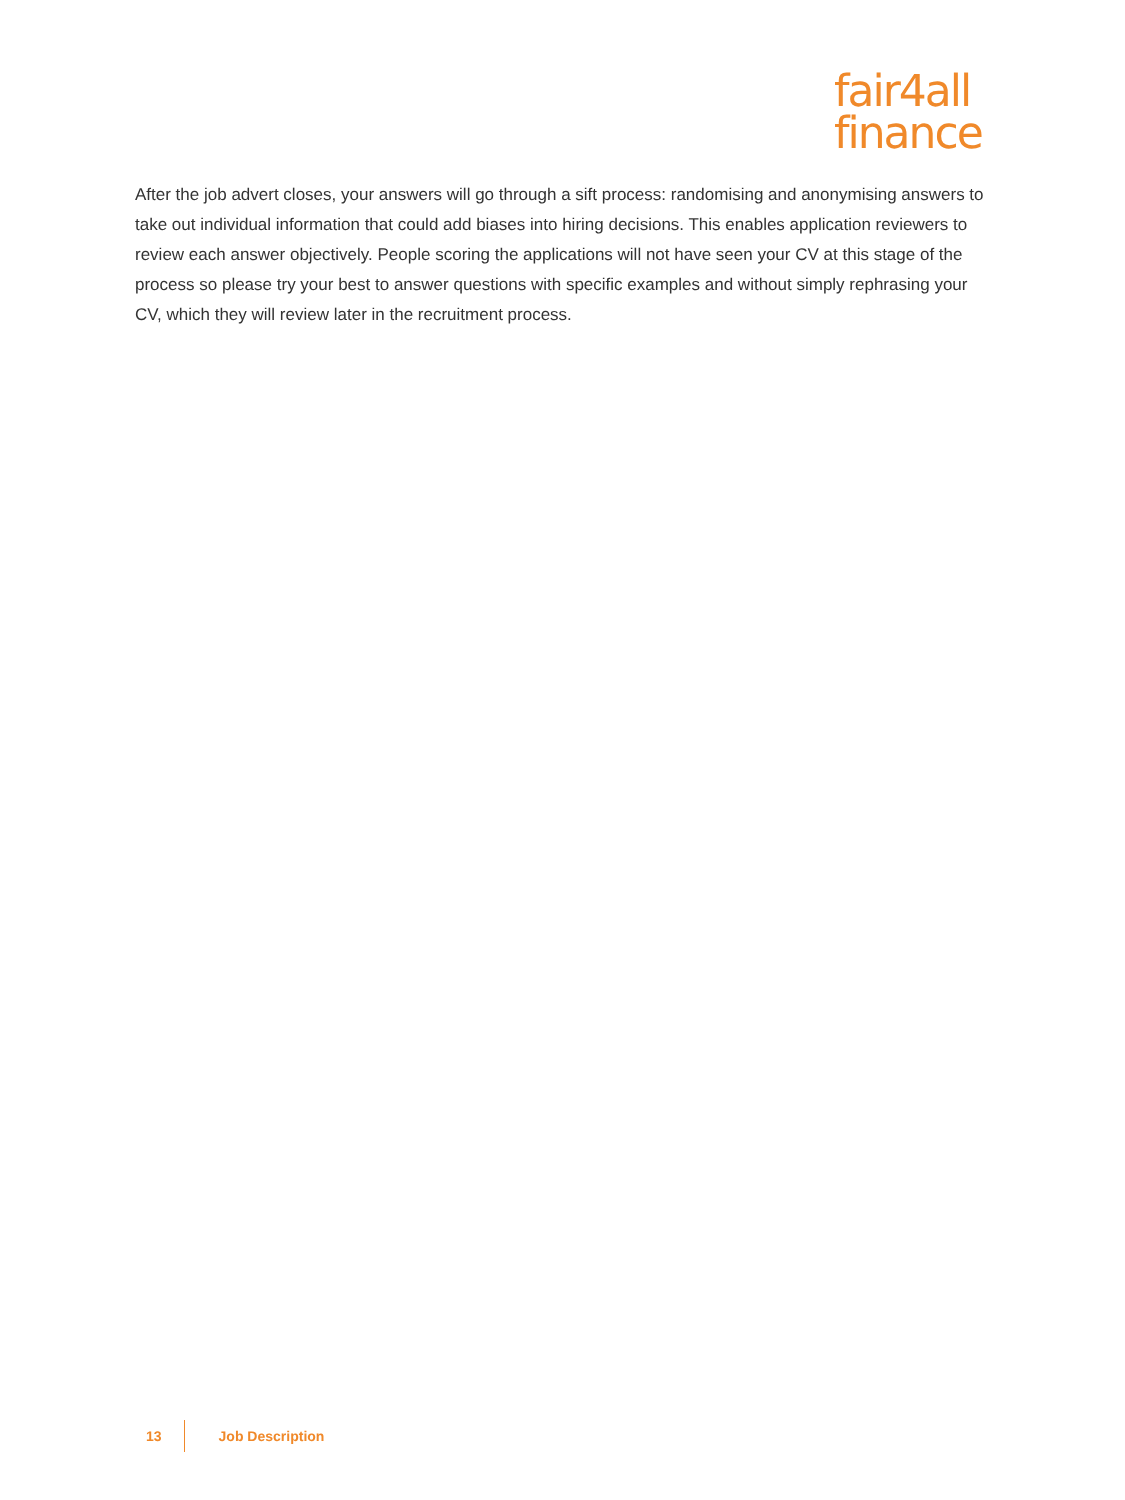fair4all
finance
After the job advert closes, your answers will go through a sift process: randomising and anonymising answers to take out individual information that could add biases into hiring decisions. This enables application reviewers to review each answer objectively. People scoring the applications will not have seen your CV at this stage of the process so please try your best to answer questions with specific examples and without simply rephrasing your CV, which they will review later in the recruitment process.
13 Job Description